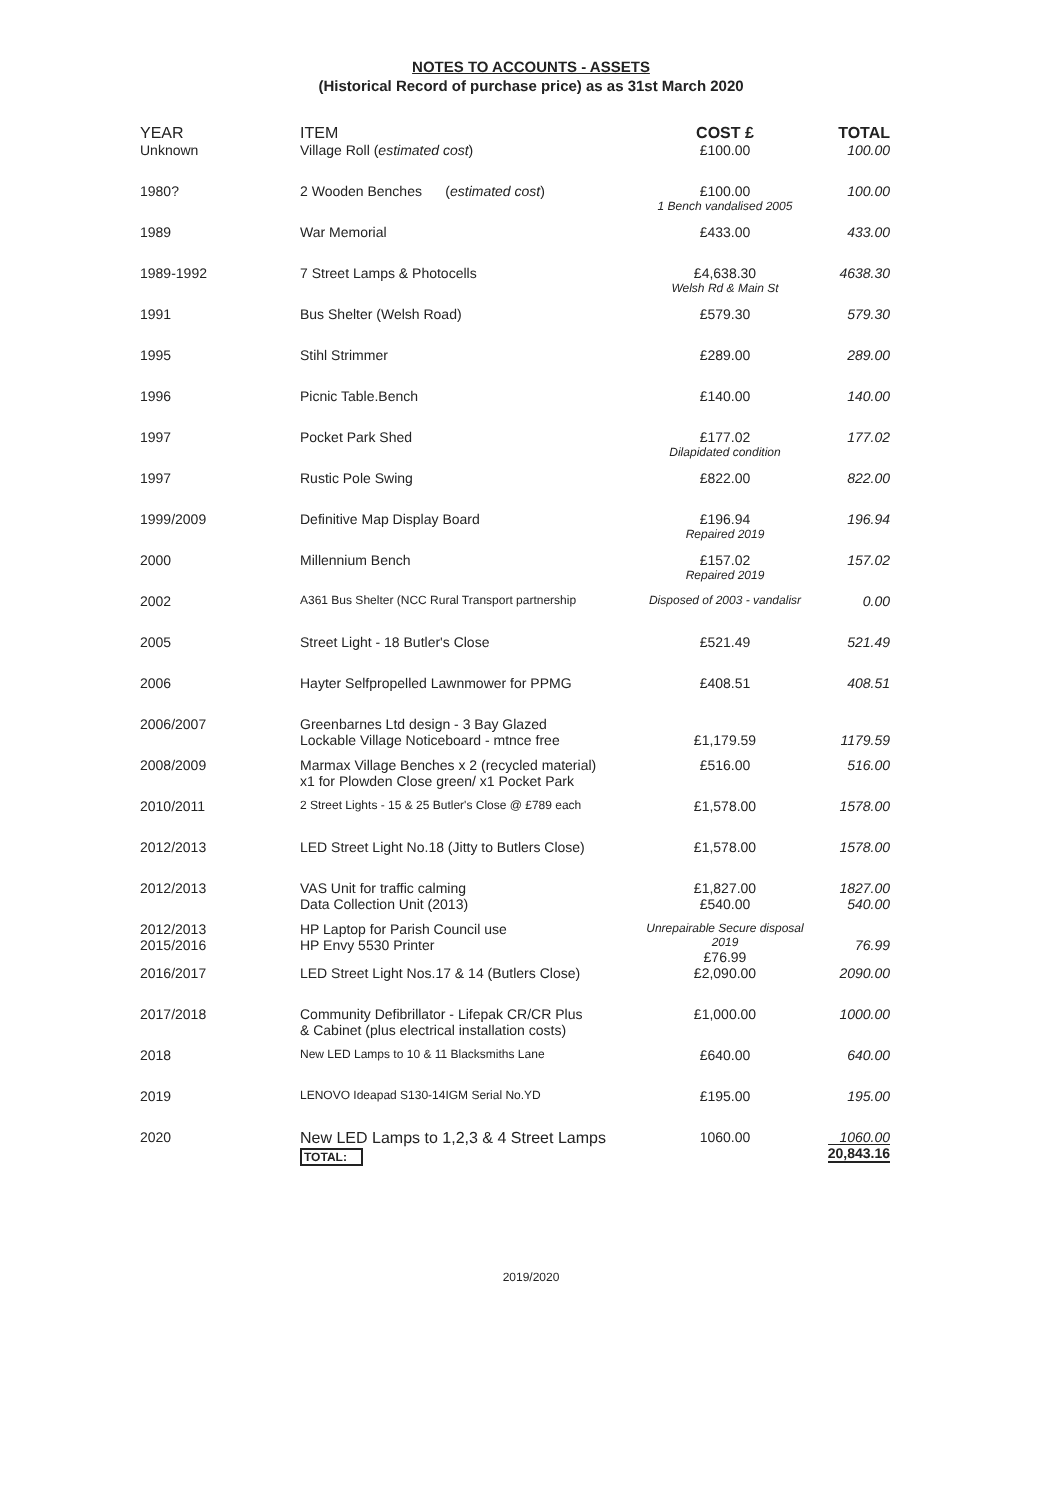NOTES TO ACCOUNTS - ASSETS
(Historical Record of purchase price) as as 31st March 2020
| YEAR | ITEM | COST £ | TOTAL |
| --- | --- | --- | --- |
| Unknown | Village Roll ( estimated cost ) | £100.00 | 100.00 |
| 1980? | 2 Wooden Benches ( estimated cost ) | £100.00 1 Bench vandalised 2005 | 100.00 |
| 1989 | War Memorial | £433.00 | 433.00 |
| 1989-1992 | 7 Street Lamps & Photocells | £4,638.30 Welsh Rd & Main St | 4638.30 |
| 1991 | Bus Shelter (Welsh Road) | £579.30 | 579.30 |
| 1995 | Stihl Strimmer | £289.00 | 289.00 |
| 1996 | Picnic Table.Bench | £140.00 | 140.00 |
| 1997 | Pocket Park Shed | £177.02 Dilapidated condition | 177.02 |
| 1997 | Rustic Pole Swing | £822.00 | 822.00 |
| 1999/2009 | Definitive Map Display Board | £196.94 Repaired 2019 | 196.94 |
| 2000 | Millennium Bench | £157.02 Repaired 2019 | 157.02 |
| 2002 | A361 Bus Shelter (NCC Rural Transport partnership | Disposed of 2003 - vandalisr | 0.00 |
| 2005 | Street Light - 18 Butler's Close | £521.49 | 521.49 |
| 2006 | Hayter Selfpropelled Lawnmower for PPMG | £408.51 | 408.51 |
| 2006/2007 | Greenbarnes Ltd design - 3 Bay Glazed Lockable Village Noticeboard - mtnce free | £1,179.59 | 1179.59 |
| 2008/2009 | Marmax Village Benches x 2 (recycled material) x1 for Plowden Close green/ x1 Pocket Park | £516.00 | 516.00 |
| 2010/2011 | 2 Street Lights - 15 & 25 Butler's Close @ £789 each | £1,578.00 | 1578.00 |
| 2012/2013 | LED Street Light No.18 (Jitty to Butlers Close) | £1,578.00 | 1578.00 |
| 2012/2013 | VAS Unit for traffic calming Data Collection Unit (2013) | £1,827.00 £540.00 | 1827.00 540.00 |
| 2012/2013 2015/2016 | HP Laptop for Parish Council use HP Envy 5530 Printer | Unrepairable Secure disposal 2019 £76.99 | 76.99 |
| 2016/2017 | LED Street Light Nos.17 & 14 (Butlers Close) | £2,090.00 | 2090.00 |
| 2017/2018 | Community Defibrillator - Lifepak CR/CR Plus & Cabinet (plus electrical installation costs) | £1,000.00 | 1000.00 |
| 2018 | New LED Lamps to 10 & 11 Blacksmiths Lane | £640.00 | 640.00 |
| 2019 | LENOVO Ideapad S130-14IGM Serial No.YD | £195.00 | 195.00 |
| 2020 | New LED Lamps to 1,2,3 & 4 Street Lamps TOTAL: | 1060.00 | 1060.00 20,843.16 |
2019/2020